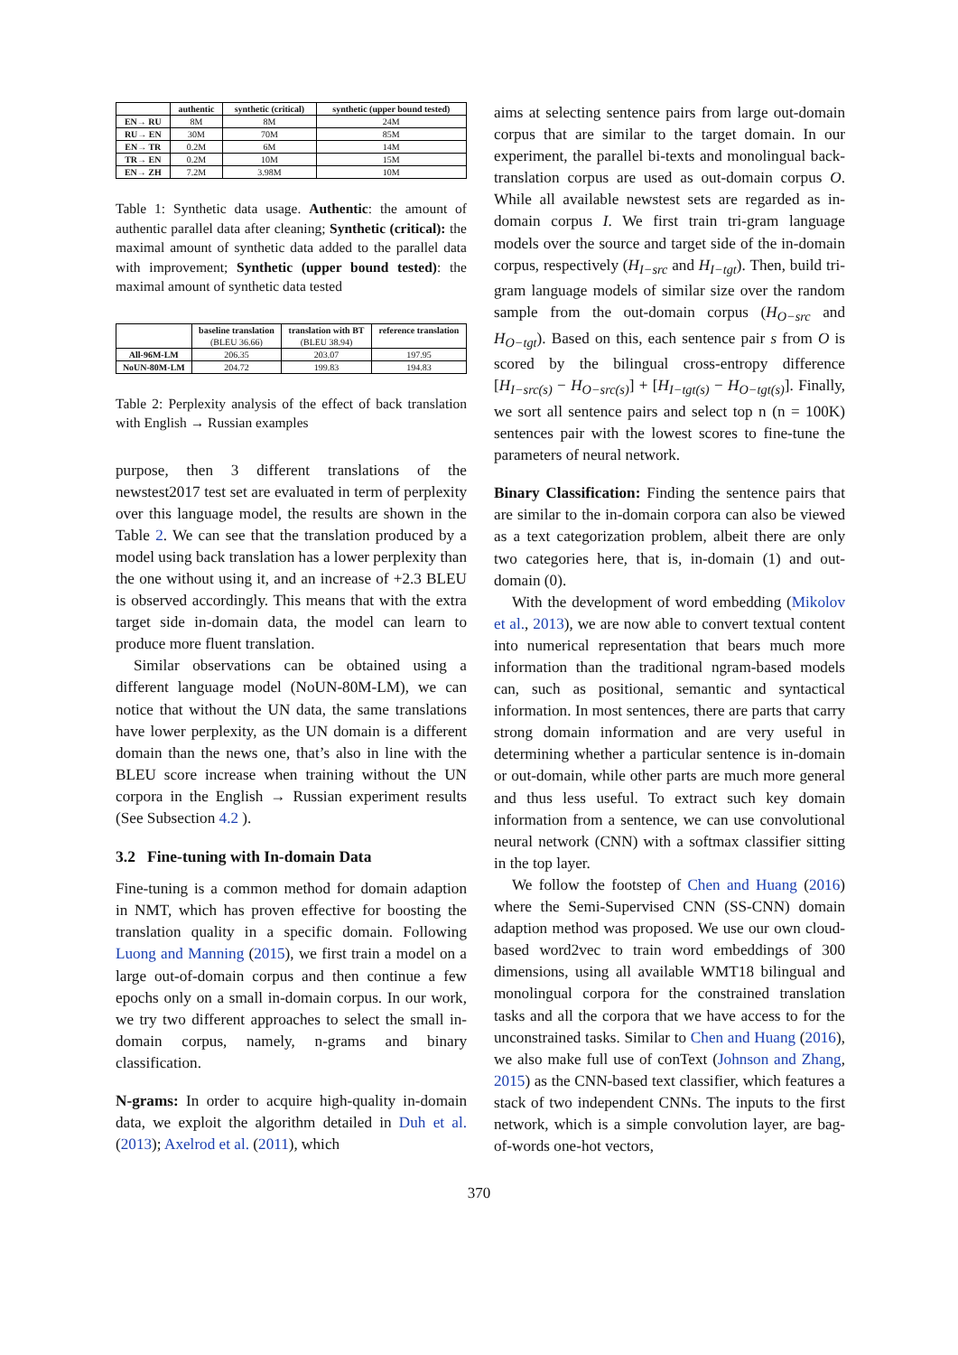| | authentic | synthetic (critical) | synthetic (upper bound tested) |
| --- | --- | --- | --- |
| EN→ RU | 8M | 8M | 24M |
| RU→ EN | 30M | 70M | 85M |
| EN→ TR | 0.2M | 6M | 14M |
| TR→ EN | 0.2M | 10M | 15M |
| EN→ ZH | 7.2M | 3.98M | 10M |
Table 1: Synthetic data usage. Authentic: the amount of authentic parallel data after cleaning; Synthetic (critical): the maximal amount of synthetic data added to the parallel data with improvement; Synthetic (upper bound tested): the maximal amount of synthetic data tested
| | baseline translation (BLEU 36.66) | translation with BT (BLEU 38.94) | reference translation |
| --- | --- | --- | --- |
| All-96M-LM | 206.35 | 203.07 | 197.95 |
| NoUN-80M-LM | 204.72 | 199.83 | 194.83 |
Table 2: Perplexity analysis of the effect of back translation with English → Russian examples
purpose, then 3 different translations of the newstest2017 test set are evaluated in term of perplexity over this language model, the results are shown in the Table 2. We can see that the translation produced by a model using back translation has a lower perplexity than the one without using it, and an increase of +2.3 BLEU is observed accordingly. This means that with the extra target side in-domain data, the model can learn to produce more fluent translation.
Similar observations can be obtained using a different language model (NoUN-80M-LM), we can notice that without the UN data, the same translations have lower perplexity, as the UN domain is a different domain than the news one, that’s also in line with the BLEU score increase when training without the UN corpora in the English → Russian experiment results (See Subsection 4.2 ).
3.2 Fine-tuning with In-domain Data
Fine-tuning is a common method for domain adaption in NMT, which has proven effective for boosting the translation quality in a specific domain. Following Luong and Manning (2015), we first train a model on a large out-of-domain corpus and then continue a few epochs only on a small in-domain corpus. In our work, we try two different approaches to select the small in-domain corpus, namely, n-grams and binary classification.
N-grams: In order to acquire high-quality in-domain data, we exploit the algorithm detailed in Duh et al. (2013); Axelrod et al. (2011), which
aims at selecting sentence pairs from large out-domain corpus that are similar to the target domain. In our experiment, the parallel bi-texts and monolingual back-translation corpus are used as out-domain corpus O. While all available newstest sets are regarded as in-domain corpus I. We first train tri-gram language models over the source and target side of the in-domain corpus, respectively (H<sub>I−src</sub> and H<sub>I−tgt</sub>). Then, build tri-gram language models of similar size over the random sample from the out-domain corpus (H<sub>O−src</sub> and H<sub>O−tgt</sub>). Based on this, each sentence pair s from O is scored by the bilingual cross-entropy difference [H<sub>I−src(s)</sub> − H<sub>O−src(s)</sub>] + [H<sub>I−tgt(s)</sub> − H<sub>O−tgt(s)</sub>]. Finally, we sort all sentence pairs and select top n (n = 100K) sentences pair with the lowest scores to fine-tune the parameters of neural network.
Binary Classification: Finding the sentence pairs that are similar to the in-domain corpora can also be viewed as a text categorization problem, albeit there are only two categories here, that is, in-domain (1) and out-domain (0).
With the development of word embedding (Mikolov et al., 2013), we are now able to convert textual content into numerical representation that bears much more information than the traditional ngram-based models can, such as positional, semantic and syntactical information. In most sentences, there are parts that carry strong domain information and are very useful in determining whether a particular sentence is in-domain or out-domain, while other parts are much more general and thus less useful. To extract such key domain information from a sentence, we can use convolutional neural network (CNN) with a softmax classifier sitting in the top layer.
We follow the footstep of Chen and Huang (2016) where the Semi-Supervised CNN (SS-CNN) domain adaption method was proposed. We use our own cloud-based word2vec to train word embeddings of 300 dimensions, using all available WMT18 bilingual and monolingual corpora for the constrained translation tasks and all the corpora that we have access to for the unconstrained tasks. Similar to Chen and Huang (2016), we also make full use of conText (Johnson and Zhang, 2015) as the CNN-based text classifier, which features a stack of two independent CNNs. The inputs to the first network, which is a simple convolution layer, are bag-of-words one-hot vectors,
370